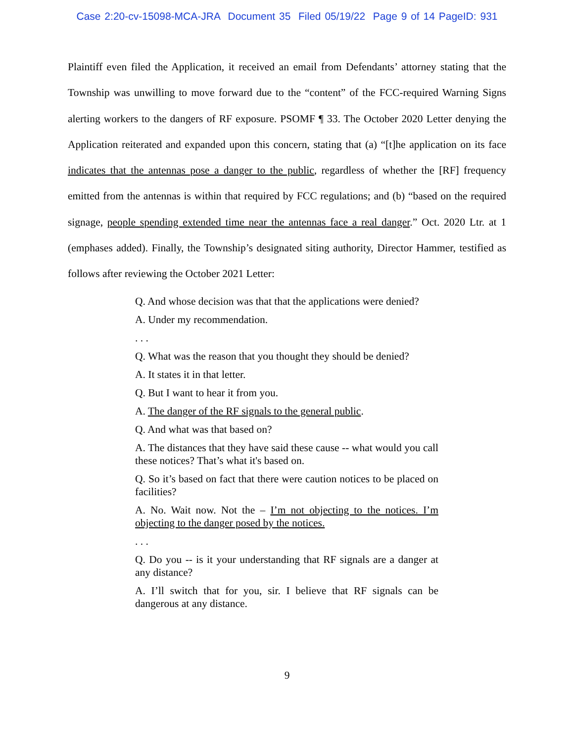Case 2:20-cv-15098-MCA-JRA Document 35 Filed 05/19/22 Page 9 of 14 PageID: 931
Plaintiff even filed the Application, it received an email from Defendants’ attorney stating that the Township was unwilling to move forward due to the “content” of the FCC-required Warning Signs alerting workers to the dangers of RF exposure. PSOMF ¶ 33. The October 2020 Letter denying the Application reiterated and expanded upon this concern, stating that (a) “[t]he application on its face indicates that the antennas pose a danger to the public, regardless of whether the [RF] frequency emitted from the antennas is within that required by FCC regulations; and (b) “based on the required signage, people spending extended time near the antennas face a real danger.” Oct. 2020 Ltr. at 1 (emphases added). Finally, the Township’s designated siting authority, Director Hammer, testified as follows after reviewing the October 2021 Letter:
Q. And whose decision was that that the applications were denied?
A. Under my recommendation.
. . .
Q. What was the reason that you thought they should be denied?
A. It states it in that letter.
Q. But I want to hear it from you.
A. The danger of the RF signals to the general public.
Q. And what was that based on?
A. The distances that they have said these cause -- what would you call these notices? That’s what it's based on.
Q. So it’s based on fact that there were caution notices to be placed on facilities?
A. No. Wait now. Not the – I’m not objecting to the notices. I’m objecting to the danger posed by the notices.
. . .
Q. Do you -- is it your understanding that RF signals are a danger at any distance?
A. I’ll switch that for you, sir. I believe that RF signals can be dangerous at any distance.
9